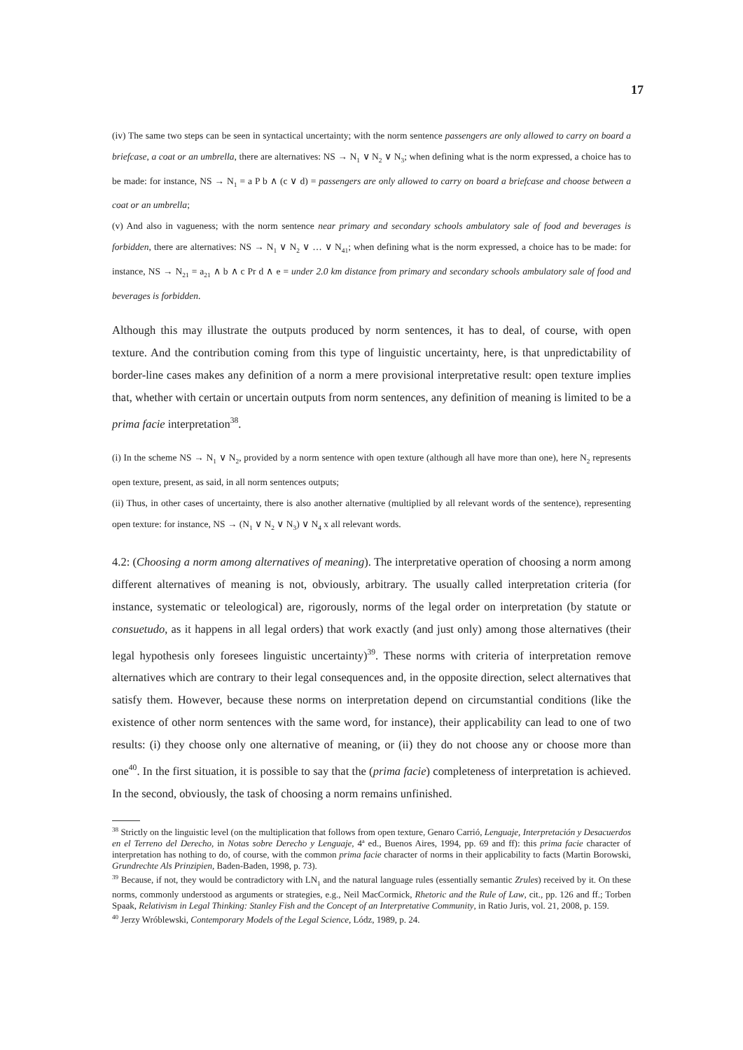17
(iv) The same two steps can be seen in syntactical uncertainty; with the norm sentence passengers are only allowed to carry on board a briefcase, a coat or an umbrella, there are alternatives: NS → N<sub>1</sub> ∨ N<sub>2</sub> ∨ N<sub>3</sub>; when defining what is the norm expressed, a choice has to be made: for instance, NS → N<sub>1</sub> = a P b ∧ (c ∨ d) = passengers are only allowed to carry on board a briefcase and choose between a coat or an umbrella;
(v) And also in vagueness; with the norm sentence near primary and secondary schools ambulatory sale of food and beverages is forbidden, there are alternatives: NS → N<sub>1</sub> ∨ N<sub>2</sub> ∨ … ∨ N<sub>41</sub>; when defining what is the norm expressed, a choice has to be made: for instance, NS → N<sub>21</sub> = a<sub>21</sub> ∧ b ∧ c Pr d ∧ e = under 2.0 km distance from primary and secondary schools ambulatory sale of food and beverages is forbidden.
Although this may illustrate the outputs produced by norm sentences, it has to deal, of course, with open texture. And the contribution coming from this type of linguistic uncertainty, here, is that unpredictability of border-line cases makes any definition of a norm a mere provisional interpretative result: open texture implies that, whether with certain or uncertain outputs from norm sentences, any definition of meaning is limited to be a prima facie interpretation<sup>38</sup>.
(i) In the scheme NS → N<sub>1</sub> ∨ N<sub>2</sub>, provided by a norm sentence with open texture (although all have more than one), here N<sub>2</sub> represents open texture, present, as said, in all norm sentences outputs;
(ii) Thus, in other cases of uncertainty, there is also another alternative (multiplied by all relevant words of the sentence), representing open texture: for instance, NS → (N<sub>1</sub> ∨ N<sub>2</sub> ∨ N<sub>3</sub>) ∨ N<sub>4</sub> x all relevant words.
4.2: (Choosing a norm among alternatives of meaning). The interpretative operation of choosing a norm among different alternatives of meaning is not, obviously, arbitrary. The usually called interpretation criteria (for instance, systematic or teleological) are, rigorously, norms of the legal order on interpretation (by statute or consuetudo, as it happens in all legal orders) that work exactly (and just only) among those alternatives (their legal hypothesis only foresees linguistic uncertainty)<sup>39</sup>. These norms with criteria of interpretation remove alternatives which are contrary to their legal consequences and, in the opposite direction, select alternatives that satisfy them. However, because these norms on interpretation depend on circumstantial conditions (like the existence of other norm sentences with the same word, for instance), their applicability can lead to one of two results: (i) they choose only one alternative of meaning, or (ii) they do not choose any or choose more than one<sup>40</sup>. In the first situation, it is possible to say that the (prima facie) completeness of interpretation is achieved. In the second, obviously, the task of choosing a norm remains unfinished.
<sup>38</sup> Strictly on the linguistic level (on the multiplication that follows from open texture, Genaro Carrió, Lenguaje, Interpretación y Desacuerdos en el Terreno del Derecho, in Notas sobre Derecho y Lenguaje, 4ª ed., Buenos Aires, 1994, pp. 69 and ff): this prima facie character of interpretation has nothing to do, of course, with the common prima facie character of norms in their applicability to facts (Martin Borowski, Grundrechte Als Prinzipien, Baden-Baden, 1998, p. 73).
<sup>39</sup> Because, if not, they would be contradictory with LN<sub>1</sub> and the natural language rules (essentially semantic Zrules) received by it. On these norms, commonly understood as arguments or strategies, e.g., Neil MacCormick, Rhetoric and the Rule of Law, cit., pp. 126 and ff.; Torben Spaak, Relativism in Legal Thinking: Stanley Fish and the Concept of an Interpretative Community, in Ratio Juris, vol. 21, 2008, p. 159.
<sup>40</sup> Jerzy Wróblewski, Contemporary Models of the Legal Science, Lódz, 1989, p. 24.